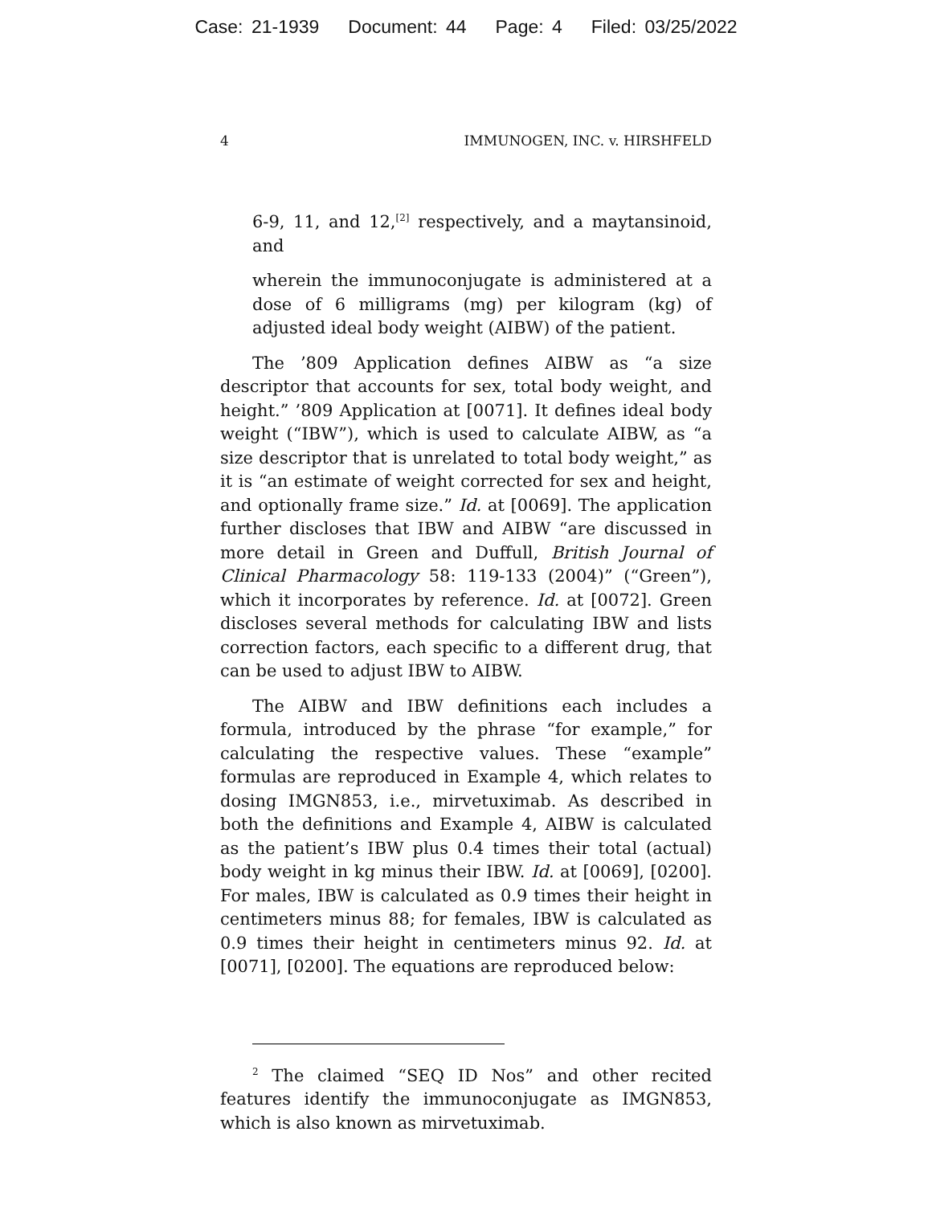Case: 21-1939 Document: 44 Page: 4 Filed: 03/25/2022
4 IMMUNOGEN, INC. v. HIRSHFELD
6-9, 11, and 12,<sup>[2]</sup> respectively, and a maytansinoid, and
wherein the immunoconjugate is administered at a dose of 6 milligrams (mg) per kilogram (kg) of adjusted ideal body weight (AIBW) of the patient.
The ’809 Application defines AIBW as “a size descriptor that accounts for sex, total body weight, and height.” ’809 Application at [0071]. It defines ideal body weight (“IBW”), which is used to calculate AIBW, as “a size descriptor that is unrelated to total body weight,” as it is “an estimate of weight corrected for sex and height, and optionally frame size.” Id. at [0069]. The application further discloses that IBW and AIBW “are discussed in more detail in Green and Duffull, British Journal of Clinical Pharmacology 58: 119-133 (2004)” (“Green”), which it incorporates by reference. Id. at [0072]. Green discloses several methods for calculating IBW and lists correction factors, each specific to a different drug, that can be used to adjust IBW to AIBW.
The AIBW and IBW definitions each includes a formula, introduced by the phrase “for example,” for calculating the respective values. These “example” formulas are reproduced in Example 4, which relates to dosing IMGN853, i.e., mirvetuximab. As described in both the definitions and Example 4, AIBW is calculated as the patient’s IBW plus 0.4 times their total (actual) body weight in kg minus their IBW. Id. at [0069], [0200]. For males, IBW is calculated as 0.9 times their height in centimeters minus 88; for females, IBW is calculated as 0.9 times their height in centimeters minus 92. Id. at [0071], [0200]. The equations are reproduced below:
<sup>2</sup> The claimed “SEQ ID Nos” and other recited features identify the immunoconjugate as IMGN853, which is also known as mirvetuximab.